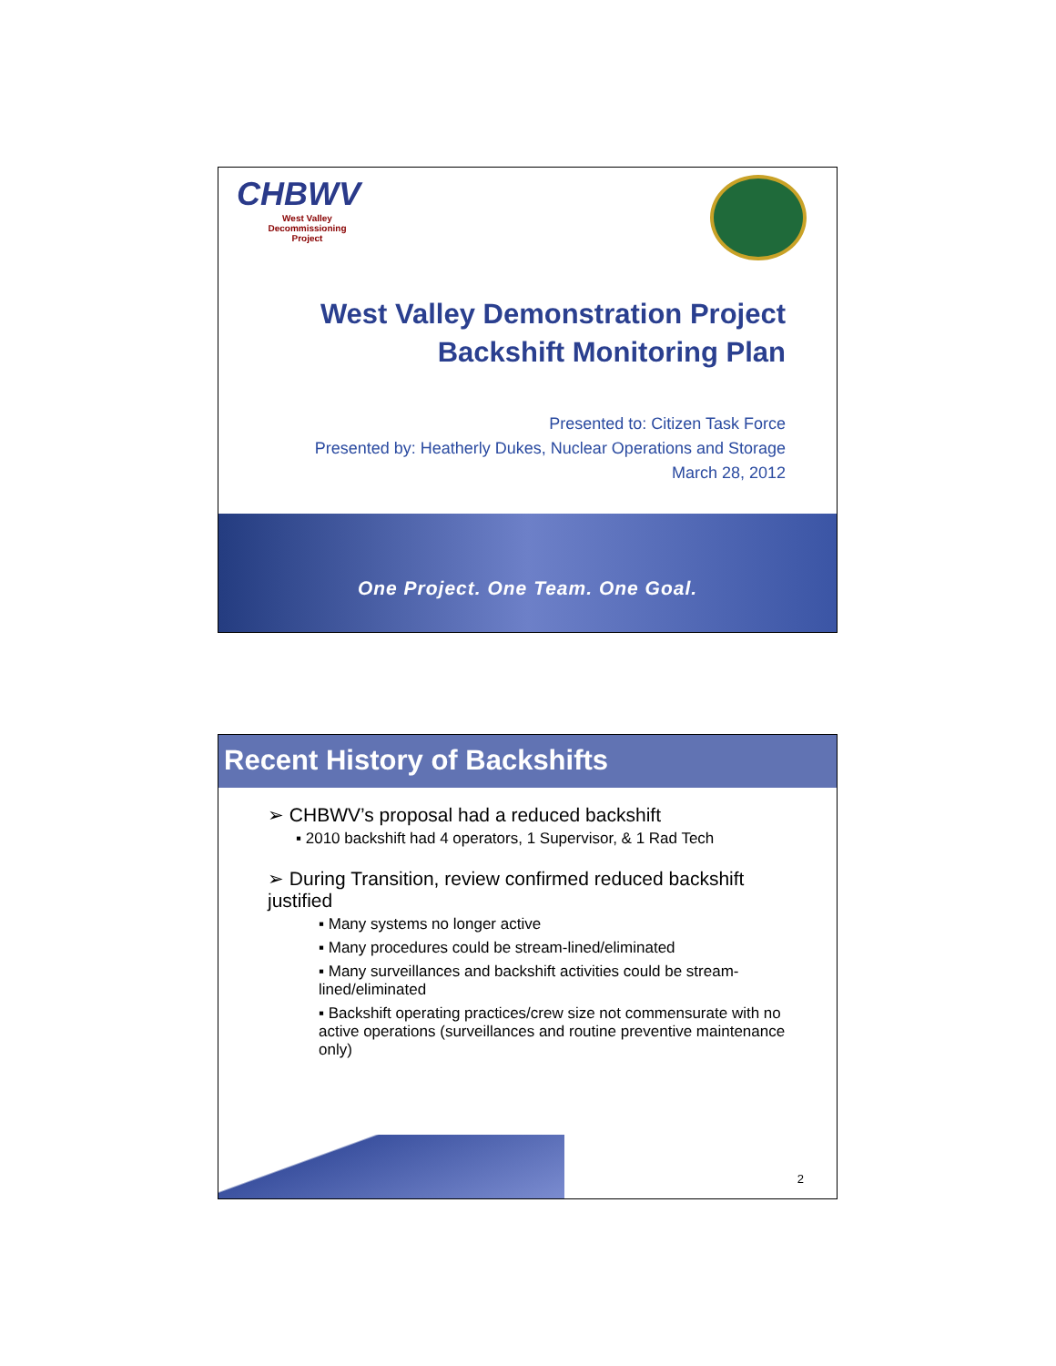CHBWV
West Valley
Decommissioning
Project
West Valley Demonstration Project
Backshift Monitoring Plan
Presented to: Citizen Task Force
Presented by: Heatherly Dukes, Nuclear Operations and Storage
March 28, 2012
One Project. One Team. One Goal.
Recent History of Backshifts
➢ CHBWV’s proposal had a reduced backshift
▪ 2010 backshift had 4 operators, 1 Supervisor, & 1 Rad Tech
➢ During Transition, review confirmed reduced backshift justified
▪ Many systems no longer active
▪ Many procedures could be stream-lined/eliminated
▪ Many surveillances and backshift activities could be stream-lined/eliminated
▪ Backshift operating practices/crew size not commensurate with no active operations (surveillances and routine preventive maintenance only)
2